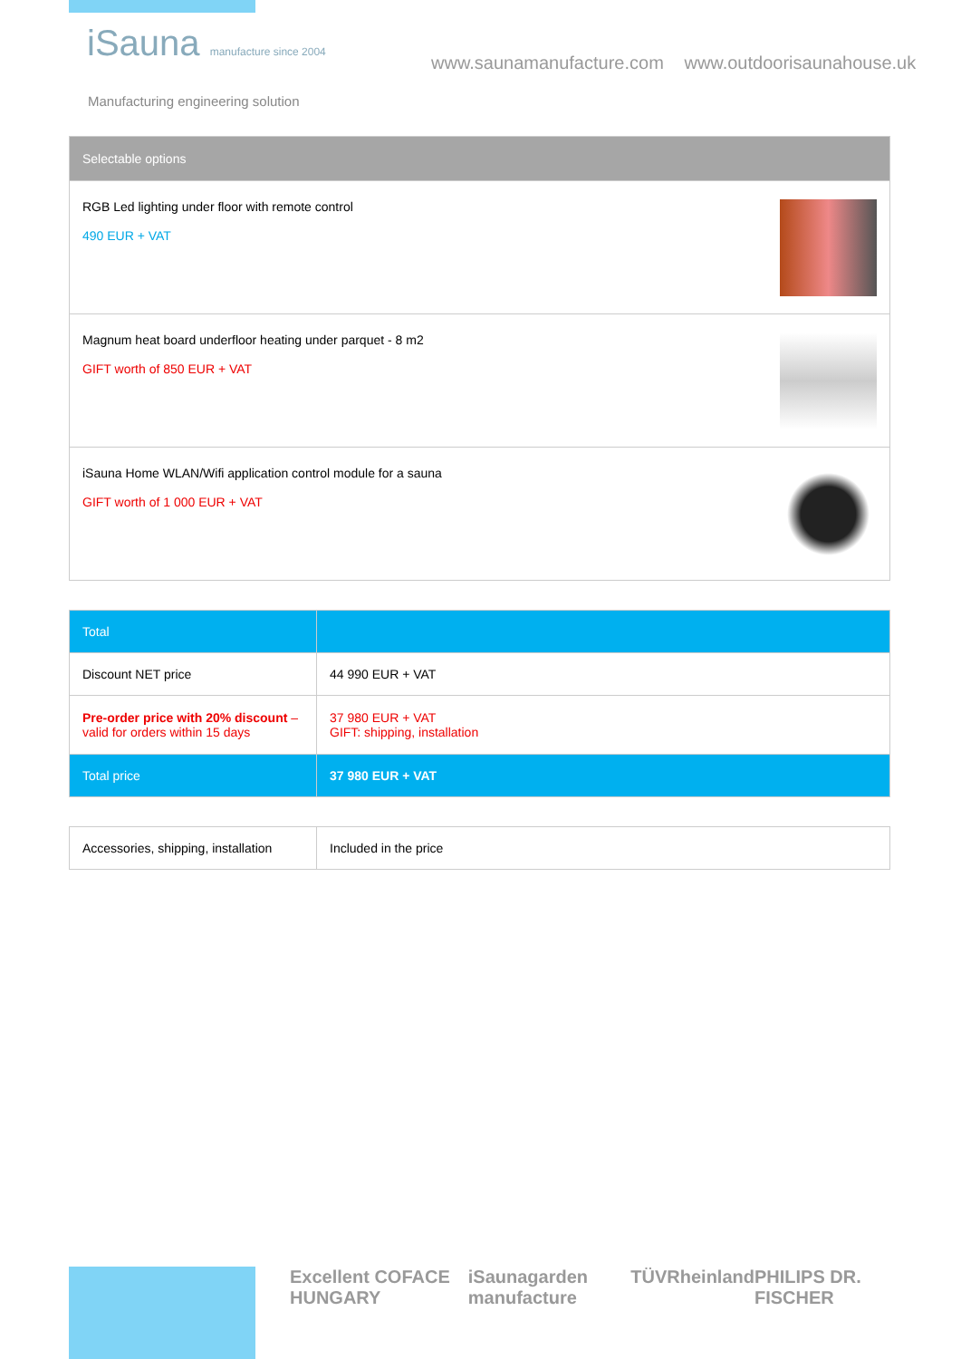iSauna manufacture since 2004
Manufacturing engineering solution
www.saunamanufacture.com www.outdoorisaunahouse.uk
| Selectable options |
| --- |
| RGB Led lighting under floor with remote control 490 EUR + VAT |
| Magnum heat board underfloor heating under parquet - 8 m2 GIFT worth of 850 EUR + VAT |
| iSauna Home WLAN/Wifi application control module for a sauna GIFT worth of 1 000 EUR + VAT |
| Total | |
| --- | --- |
| Discount NET price | 44 990 EUR + VAT |
| Pre-order price with 20% discount – valid for orders within 15 days | 37 980 EUR + VAT GIFT: shipping, installation |
| Total price | 37 980 EUR + VAT |
| Accessories, shipping, installation | Included in the price |
Excellent COFACE HUNGARY iSaunagarden manufacture TÜVRheinland PHILIPS DR. FISCHER